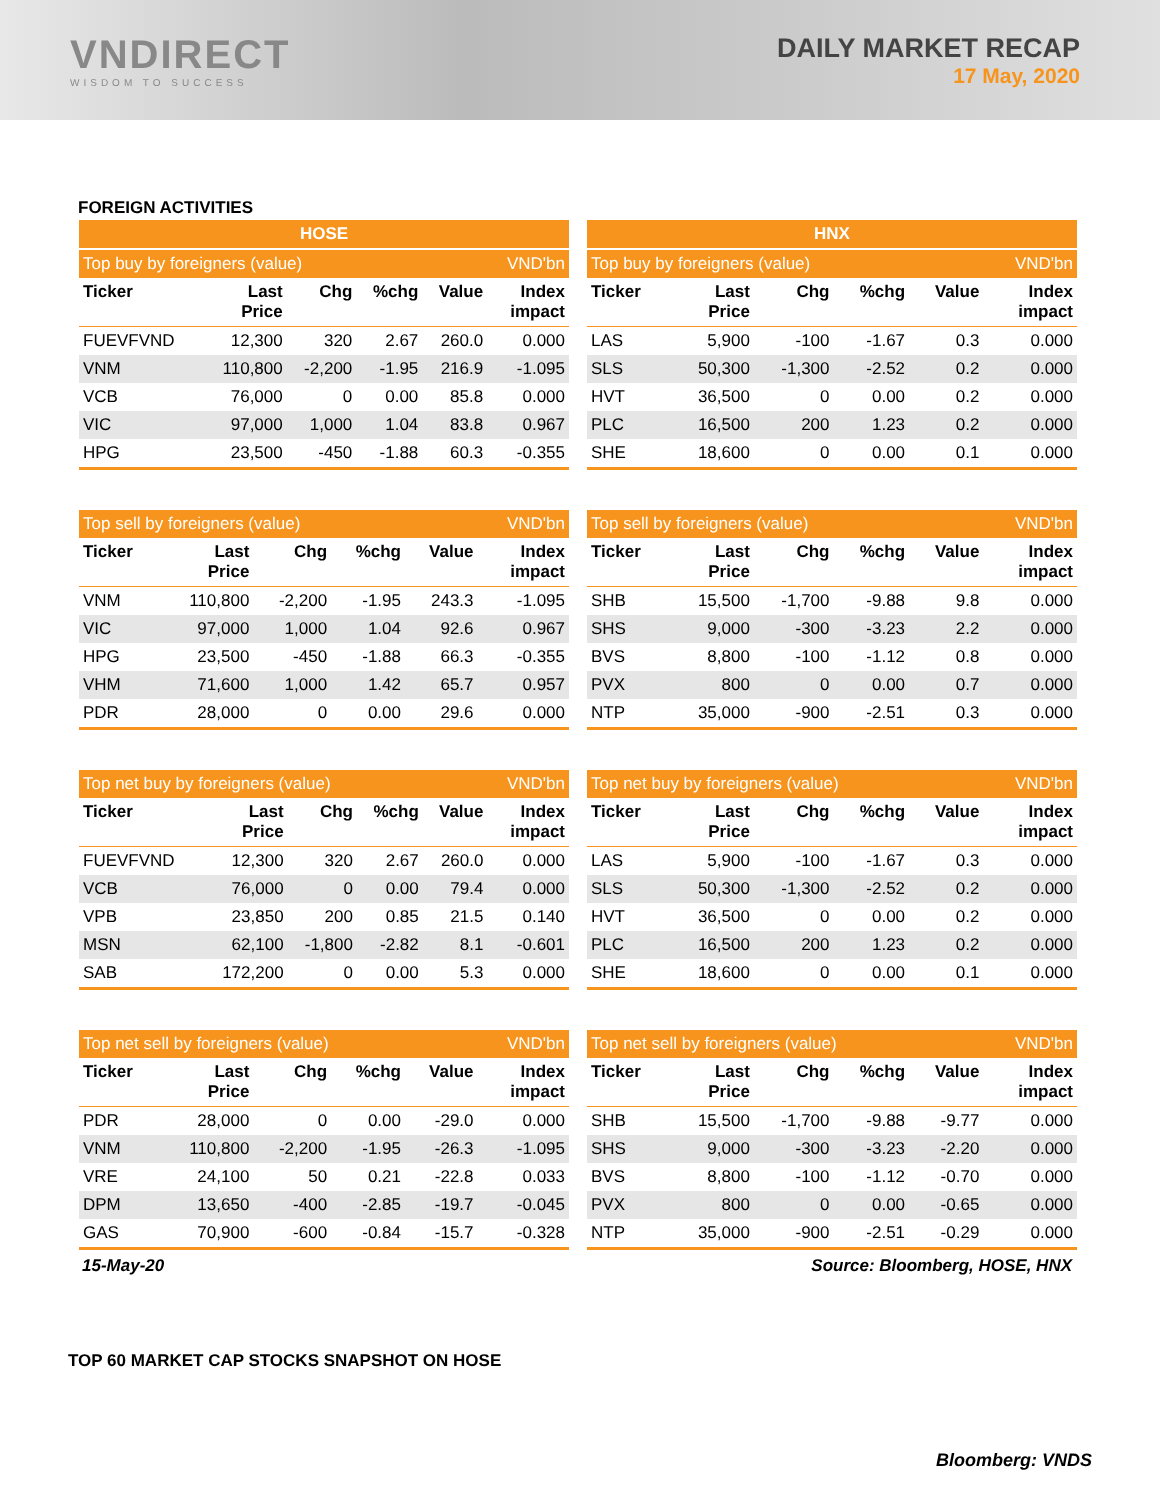VNDIRECT
WISDOM TO SUCCESS
DAILY MARKET RECAP
17 May, 2020
FOREIGN ACTIVITIES
| HOSE | | | | | |
| --- | --- | --- | --- | --- | --- |
| Top buy by foreigners (value) | | | | | VND'bn |
| Ticker | Last Price | Chg | %chg | Value | Index impact |
| FUEVFVND | 12,300 | 320 | 2.67 | 260.0 | 0.000 |
| VNM | 110,800 | -2,200 | -1.95 | 216.9 | -1.095 |
| VCB | 76,000 | 0 | 0.00 | 85.8 | 0.000 |
| VIC | 97,000 | 1,000 | 1.04 | 83.8 | 0.967 |
| HPG | 23,500 | -450 | -1.88 | 60.3 | -0.355 |
| HNX | | | | | |
| --- | --- | --- | --- | --- | --- |
| Top buy by foreigners (value) | | | | | VND'bn |
| Ticker | Last Price | Chg | %chg | Value | Index impact |
| LAS | 5,900 | -100 | -1.67 | 0.3 | 0.000 |
| SLS | 50,300 | -1,300 | -2.52 | 0.2 | 0.000 |
| HVT | 36,500 | 0 | 0.00 | 0.2 | 0.000 |
| PLC | 16,500 | 200 | 1.23 | 0.2 | 0.000 |
| SHE | 18,600 | 0 | 0.00 | 0.1 | 0.000 |
| Top sell by foreigners (value) | | | | | VND'bn |
| --- | --- | --- | --- | --- | --- |
| Ticker | Last Price | Chg | %chg | Value | Index impact |
| VNM | 110,800 | -2,200 | -1.95 | 243.3 | -1.095 |
| VIC | 97,000 | 1,000 | 1.04 | 92.6 | 0.967 |
| HPG | 23,500 | -450 | -1.88 | 66.3 | -0.355 |
| VHM | 71,600 | 1,000 | 1.42 | 65.7 | 0.957 |
| PDR | 28,000 | 0 | 0.00 | 29.6 | 0.000 |
| Top sell by foreigners (value) | | | | | VND'bn |
| --- | --- | --- | --- | --- | --- |
| Ticker | Last Price | Chg | %chg | Value | Index impact |
| SHB | 15,500 | -1,700 | -9.88 | 9.8 | 0.000 |
| SHS | 9,000 | -300 | -3.23 | 2.2 | 0.000 |
| BVS | 8,800 | -100 | -1.12 | 0.8 | 0.000 |
| PVX | 800 | 0 | 0.00 | 0.7 | 0.000 |
| NTP | 35,000 | -900 | -2.51 | 0.3 | 0.000 |
| Top net buy by foreigners (value) | | | | | VND'bn |
| --- | --- | --- | --- | --- | --- |
| Ticker | Last Price | Chg | %chg | Value | Index impact |
| FUEVFVND | 12,300 | 320 | 2.67 | 260.0 | 0.000 |
| VCB | 76,000 | 0 | 0.00 | 79.4 | 0.000 |
| VPB | 23,850 | 200 | 0.85 | 21.5 | 0.140 |
| MSN | 62,100 | -1,800 | -2.82 | 8.1 | -0.601 |
| SAB | 172,200 | 0 | 0.00 | 5.3 | 0.000 |
| Top net buy by foreigners (value) | | | | | VND'bn |
| --- | --- | --- | --- | --- | --- |
| Ticker | Last Price | Chg | %chg | Value | Index impact |
| LAS | 5,900 | -100 | -1.67 | 0.3 | 0.000 |
| SLS | 50,300 | -1,300 | -2.52 | 0.2 | 0.000 |
| HVT | 36,500 | 0 | 0.00 | 0.2 | 0.000 |
| PLC | 16,500 | 200 | 1.23 | 0.2 | 0.000 |
| SHE | 18,600 | 0 | 0.00 | 0.1 | 0.000 |
| Top net sell by foreigners (value) | | | | | VND'bn |
| --- | --- | --- | --- | --- | --- |
| Ticker | Last Price | Chg | %chg | Value | Index impact |
| PDR | 28,000 | 0 | 0.00 | -29.0 | 0.000 |
| VNM | 110,800 | -2,200 | -1.95 | -26.3 | -1.095 |
| VRE | 24,100 | 50 | 0.21 | -22.8 | 0.033 |
| DPM | 13,650 | -400 | -2.85 | -19.7 | -0.045 |
| GAS | 70,900 | -600 | -0.84 | -15.7 | -0.328 |
| Top net sell by foreigners (value) | | | | | VND'bn |
| --- | --- | --- | --- | --- | --- |
| Ticker | Last Price | Chg | %chg | Value | Index impact |
| SHB | 15,500 | -1,700 | -9.88 | -9.77 | 0.000 |
| SHS | 9,000 | -300 | -3.23 | -2.20 | 0.000 |
| BVS | 8,800 | -100 | -1.12 | -0.70 | 0.000 |
| PVX | 800 | 0 | 0.00 | -0.65 | 0.000 |
| NTP | 35,000 | -900 | -2.51 | -0.29 | 0.000 |
15-May-20 Source: Bloomberg, HOSE, HNX
TOP 60 MARKET CAP STOCKS SNAPSHOT ON HOSE
Bloomberg: VNDS